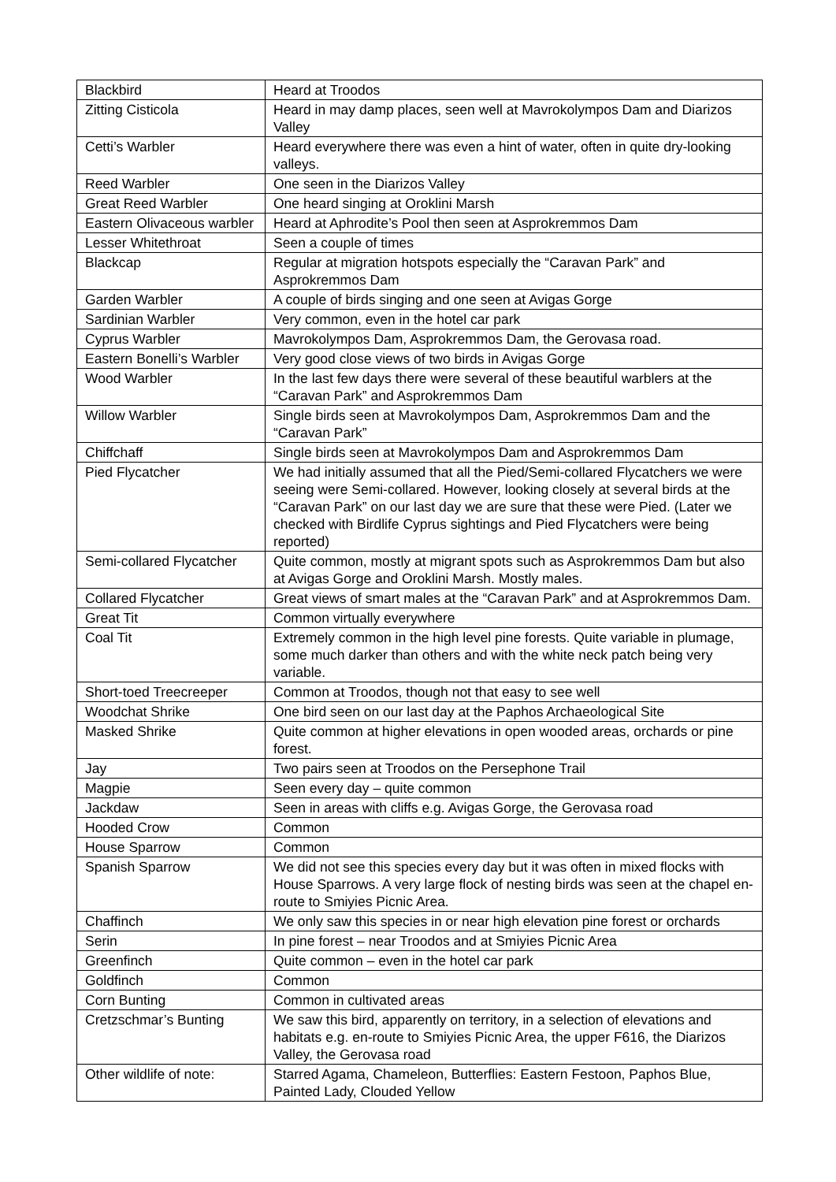| Blackbird | Heard at Troodos |
| Zitting Cisticola | Heard in may damp places, seen well at Mavrokolympos Dam and Diarizos Valley |
| Cetti’s Warbler | Heard everywhere there was even a hint of water, often in quite dry-looking valleys. |
| Reed Warbler | One seen in the Diarizos Valley |
| Great Reed Warbler | One heard singing at Oroklini Marsh |
| Eastern Olivaceous warbler | Heard at Aphrodite’s Pool then seen at Asprokremmos Dam |
| Lesser Whitethroat | Seen a couple of times |
| Blackcap | Regular at migration hotspots especially the “Caravan Park” and Asprokremmos Dam |
| Garden Warbler | A couple of birds singing and one seen at Avigas Gorge |
| Sardinian Warbler | Very common, even in the hotel car park |
| Cyprus Warbler | Mavrokolympos Dam, Asprokremmos Dam, the Gerovasa road. |
| Eastern Bonelli’s Warbler | Very good close views of two birds in Avigas Gorge |
| Wood Warbler | In the last few days there were several of these beautiful warblers at the “Caravan Park” and Asprokremmos Dam |
| Willow Warbler | Single birds seen at Mavrokolympos Dam, Asprokremmos Dam and the “Caravan Park” |
| Chiffchaff | Single birds seen at Mavrokolympos Dam and Asprokremmos Dam |
| Pied Flycatcher | We had initially assumed that all the Pied/Semi-collared Flycatchers we were seeing were Semi-collared. However, looking closely at several birds at the “Caravan Park” on our last day we are sure that these were Pied. (Later we checked with Birdlife Cyprus sightings and Pied Flycatchers were being reported) |
| Semi-collared Flycatcher | Quite common, mostly at migrant spots such as Asprokremmos Dam but also at Avigas Gorge and Oroklini Marsh. Mostly males. |
| Collared Flycatcher | Great views of smart males at the “Caravan Park” and at Asprokremmos Dam. |
| Great Tit | Common virtually everywhere |
| Coal Tit | Extremely common in the high level pine forests. Quite variable in plumage, some much darker than others and with the white neck patch being very variable. |
| Short-toed Treecreeper | Common at Troodos, though not that easy to see well |
| Woodchat Shrike | One bird seen on our last day at the Paphos Archaeological Site |
| Masked Shrike | Quite common at higher elevations in open wooded areas, orchards or pine forest. |
| Jay | Two pairs seen at Troodos on the Persephone Trail |
| Magpie | Seen every day – quite common |
| Jackdaw | Seen in areas with cliffs e.g. Avigas Gorge, the Gerovasa road |
| Hooded Crow | Common |
| House Sparrow | Common |
| Spanish Sparrow | We did not see this species every day but it was often in mixed flocks with House Sparrows. A very large flock of nesting birds was seen at the chapel en-route to Smiyies Picnic Area. |
| Chaffinch | We only saw this species in or near high elevation pine forest or orchards |
| Serin | In pine forest – near Troodos and at Smiyies Picnic Area |
| Greenfinch | Quite common – even in the hotel car park |
| Goldfinch | Common |
| Corn Bunting | Common in cultivated areas |
| Cretzschmar’s Bunting | We saw this bird, apparently on territory, in a selection of elevations and habitats e.g. en-route to Smiyies Picnic Area, the upper F616, the Diarizos Valley, the Gerovasa road |
| Other wildlife of note: | Starred Agama, Chameleon, Butterflies: Eastern Festoon, Paphos Blue, Painted Lady, Clouded Yellow |